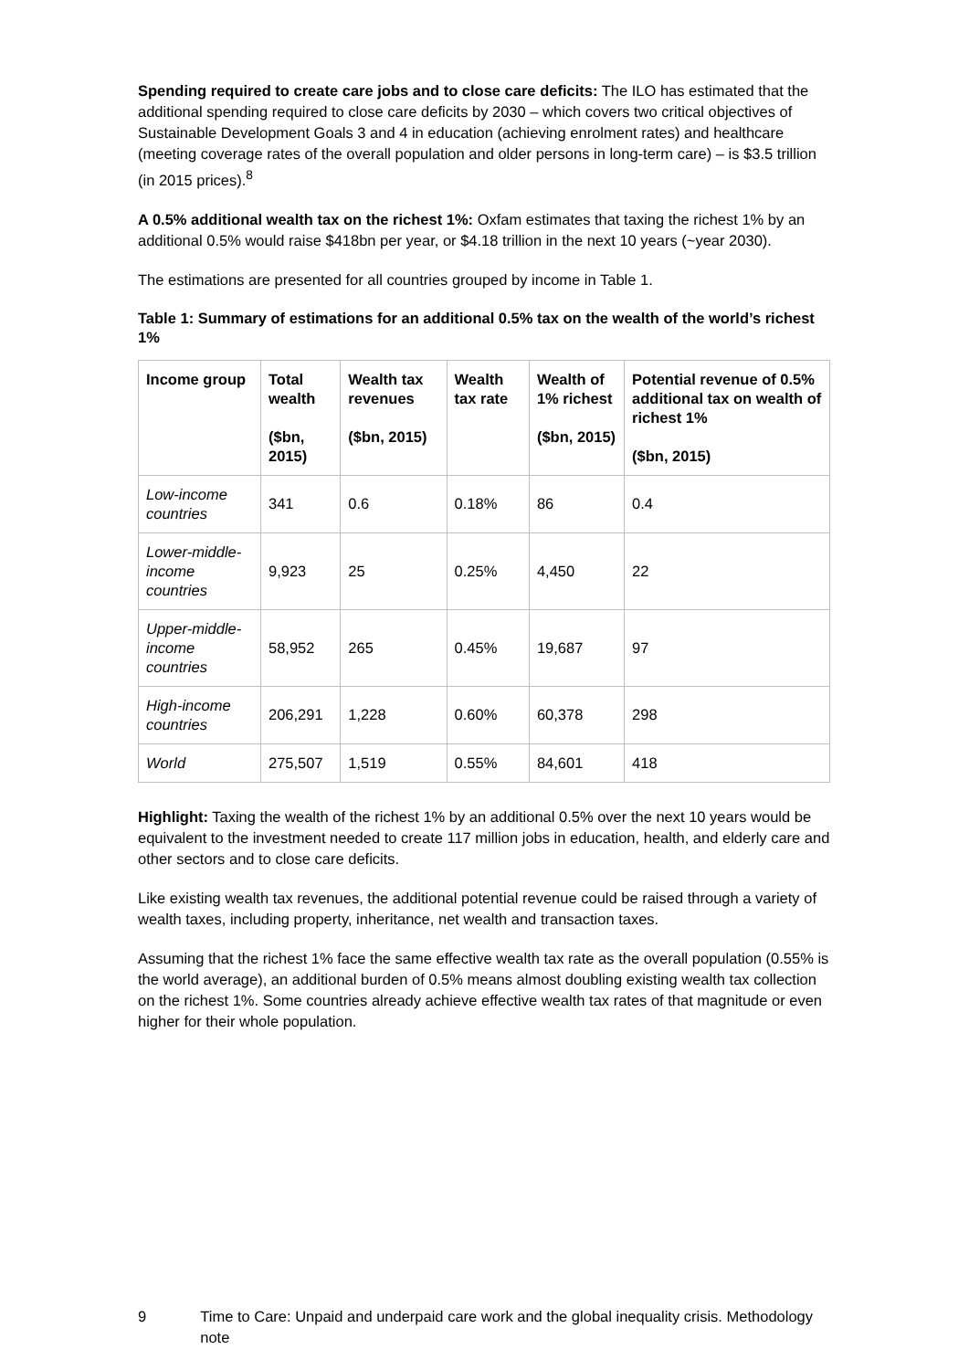Spending required to create care jobs and to close care deficits: The ILO has estimated that the additional spending required to close care deficits by 2030 – which covers two critical objectives of Sustainable Development Goals 3 and 4 in education (achieving enrolment rates) and healthcare (meeting coverage rates of the overall population and older persons in long-term care) – is $3.5 trillion (in 2015 prices).<sup>8</sup>
A 0.5% additional wealth tax on the richest 1%: Oxfam estimates that taxing the richest 1% by an additional 0.5% would raise $418bn per year, or $4.18 trillion in the next 10 years (~year 2030).
The estimations are presented for all countries grouped by income in Table 1.
Table 1: Summary of estimations for an additional 0.5% tax on the wealth of the world’s richest 1%
| Income group | Total wealth ($bn, 2015) | Wealth tax revenues ($bn, 2015) | Wealth tax rate | Wealth of 1% richest ($bn, 2015) | Potential revenue of 0.5% additional tax on wealth of richest 1% ($bn, 2015) |
| --- | --- | --- | --- | --- | --- |
| Low-income countries | 341 | 0.6 | 0.18% | 86 | 0.4 |
| Lower-middle-income countries | 9,923 | 25 | 0.25% | 4,450 | 22 |
| Upper-middle-income countries | 58,952 | 265 | 0.45% | 19,687 | 97 |
| High-income countries | 206,291 | 1,228 | 0.60% | 60,378 | 298 |
| World | 275,507 | 1,519 | 0.55% | 84,601 | 418 |
Highlight: Taxing the wealth of the richest 1% by an additional 0.5% over the next 10 years would be equivalent to the investment needed to create 117 million jobs in education, health, and elderly care and other sectors and to close care deficits.
Like existing wealth tax revenues, the additional potential revenue could be raised through a variety of wealth taxes, including property, inheritance, net wealth and transaction taxes.
Assuming that the richest 1% face the same effective wealth tax rate as the overall population (0.55% is the world average), an additional burden of 0.5% means almost doubling existing wealth tax collection on the richest 1%. Some countries already achieve effective wealth tax rates of that magnitude or even higher for their whole population.
9 Time to Care: Unpaid and underpaid care work and the global inequality crisis. Methodology note